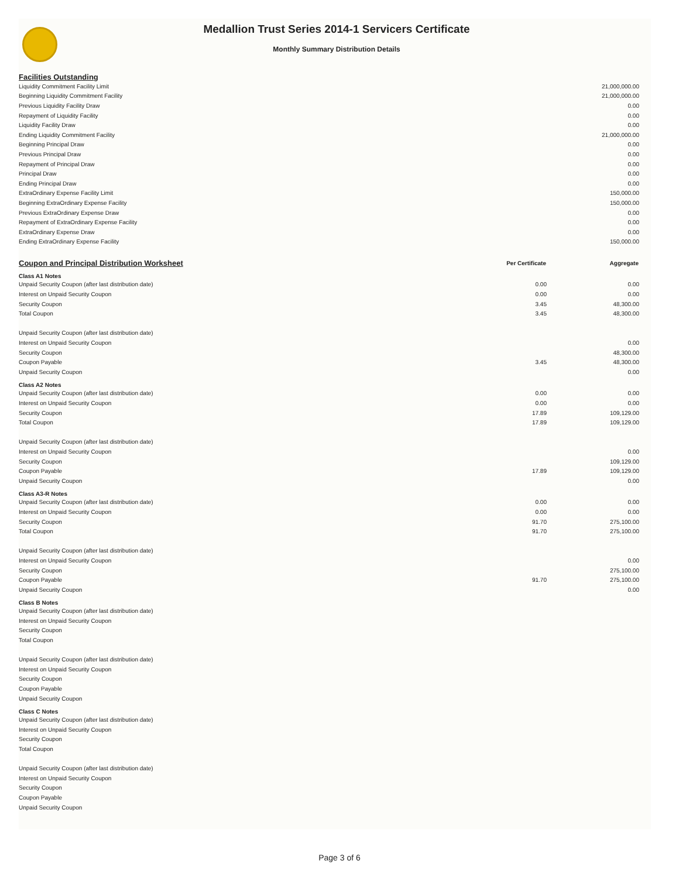Medallion Trust Series 2014-1 Servicers Certificate
Monthly Summary Distribution Details
Facilities Outstanding
| Liquidity Commitment Facility Limit | 21,000,000.00 |
| Beginning Liquidity Commitment Facility | 21,000,000.00 |
| Previous Liquidity Facility Draw | 0.00 |
| Repayment of Liquidity Facility | 0.00 |
| Liquidity Facility Draw | 0.00 |
| Ending Liquidity Commitment Facility | 21,000,000.00 |
| Beginning Principal Draw | 0.00 |
| Previous Principal Draw | 0.00 |
| Repayment of Principal Draw | 0.00 |
| Principal Draw | 0.00 |
| Ending Principal Draw | 0.00 |
| ExtraOrdinary Expense Facility Limit | 150,000.00 |
| Beginning ExtraOrdinary Expense Facility | 150,000.00 |
| Previous ExtraOrdinary Expense Draw | 0.00 |
| Repayment of ExtraOrdinary Expense Facility | 0.00 |
| ExtraOrdinary Expense Draw | 0.00 |
| Ending ExtraOrdinary Expense Facility | 150,000.00 |
| Coupon and Principal Distribution Worksheet | Per Certificate | Aggregate |
| Class A1 Notes | | |
| Unpaid Security Coupon (after last distribution date) | 0.00 | 0.00 |
| Interest on Unpaid Security Coupon | 0.00 | 0.00 |
| Security Coupon | 3.45 | 48,300.00 |
| Total Coupon | 3.45 | 48,300.00 |
| Unpaid Security Coupon (after last distribution date) | | |
| Interest on Unpaid Security Coupon | | 0.00 |
| Security Coupon | | 48,300.00 |
| Coupon Payable | 3.45 | 48,300.00 |
| Unpaid Security Coupon | | 0.00 |
| Class A2 Notes | | |
| Unpaid Security Coupon (after last distribution date) | 0.00 | 0.00 |
| Interest on Unpaid Security Coupon | 0.00 | 0.00 |
| Security Coupon | 17.89 | 109,129.00 |
| Total Coupon | 17.89 | 109,129.00 |
| Unpaid Security Coupon (after last distribution date) | | |
| Interest on Unpaid Security Coupon | | 0.00 |
| Security Coupon | | 109,129.00 |
| Coupon Payable | 17.89 | 109,129.00 |
| Unpaid Security Coupon | | 0.00 |
| Class A3-R Notes | | |
| Unpaid Security Coupon (after last distribution date) | 0.00 | 0.00 |
| Interest on Unpaid Security Coupon | 0.00 | 0.00 |
| Security Coupon | 91.70 | 275,100.00 |
| Total Coupon | 91.70 | 275,100.00 |
| Unpaid Security Coupon (after last distribution date) | | |
| Interest on Unpaid Security Coupon | | 0.00 |
| Security Coupon | | 275,100.00 |
| Coupon Payable | 91.70 | 275,100.00 |
| Unpaid Security Coupon | | 0.00 |
| Class B Notes | | |
| Unpaid Security Coupon (after last distribution date) | | |
| Interest on Unpaid Security Coupon | | |
| Security Coupon | | |
| Total Coupon | | |
| Unpaid Security Coupon (after last distribution date) | | |
| Interest on Unpaid Security Coupon | | |
| Security Coupon | | |
| Coupon Payable | | |
| Unpaid Security Coupon | | |
| Class C Notes | | |
| Unpaid Security Coupon (after last distribution date) | | |
| Interest on Unpaid Security Coupon | | |
| Security Coupon | | |
| Total Coupon | | |
| Unpaid Security Coupon (after last distribution date) | | |
| Interest on Unpaid Security Coupon | | |
| Security Coupon | | |
| Coupon Payable | | |
| Unpaid Security Coupon | | |
Page 3 of 6